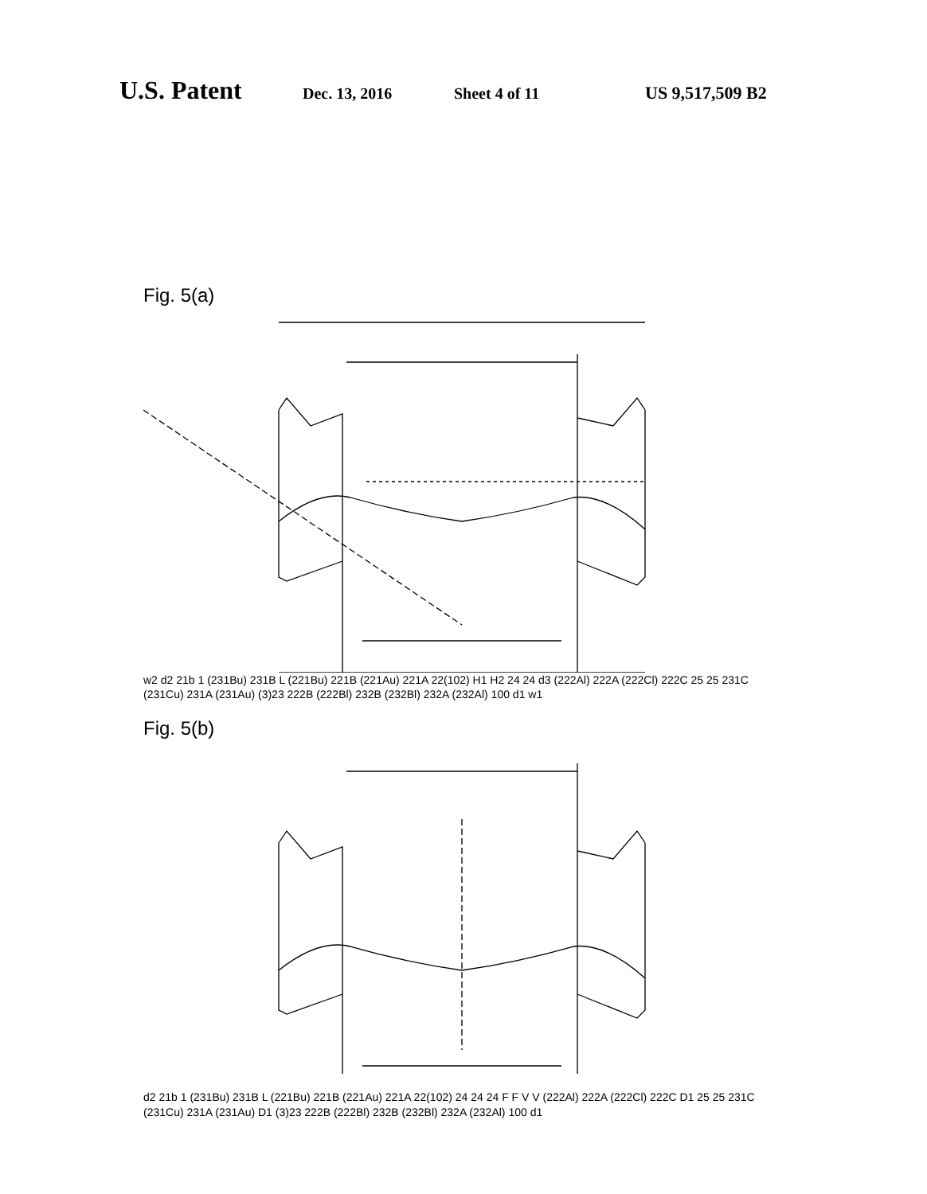U.S. Patent Dec. 13, 2016 Sheet 4 of 11 US 9,517,509 B2
Fig. 5(a)
w2 d2 21b 1 (231Bu) 231B L (221Bu) 221B (221Au) 221A 22(102) H1 H2 24 24 d3 (222Al) 222A (222Cl) 222C 25 25 231C (231Cu) 231A (231Au) (3)23 222B (222Bl) 232B (232Bl) 232A (232Al) 100 d1 w1
Fig. 5(b)
d2 21b 1 (231Bu) 231B L (221Bu) 221B (221Au) 221A 22(102) 24 24 24 F F V V (222Al) 222A (222Cl) 222C D1 25 25 231C (231Cu) 231A (231Au) D1 (3)23 222B (222Bl) 232B (232Bl) 232A (232Al) 100 d1